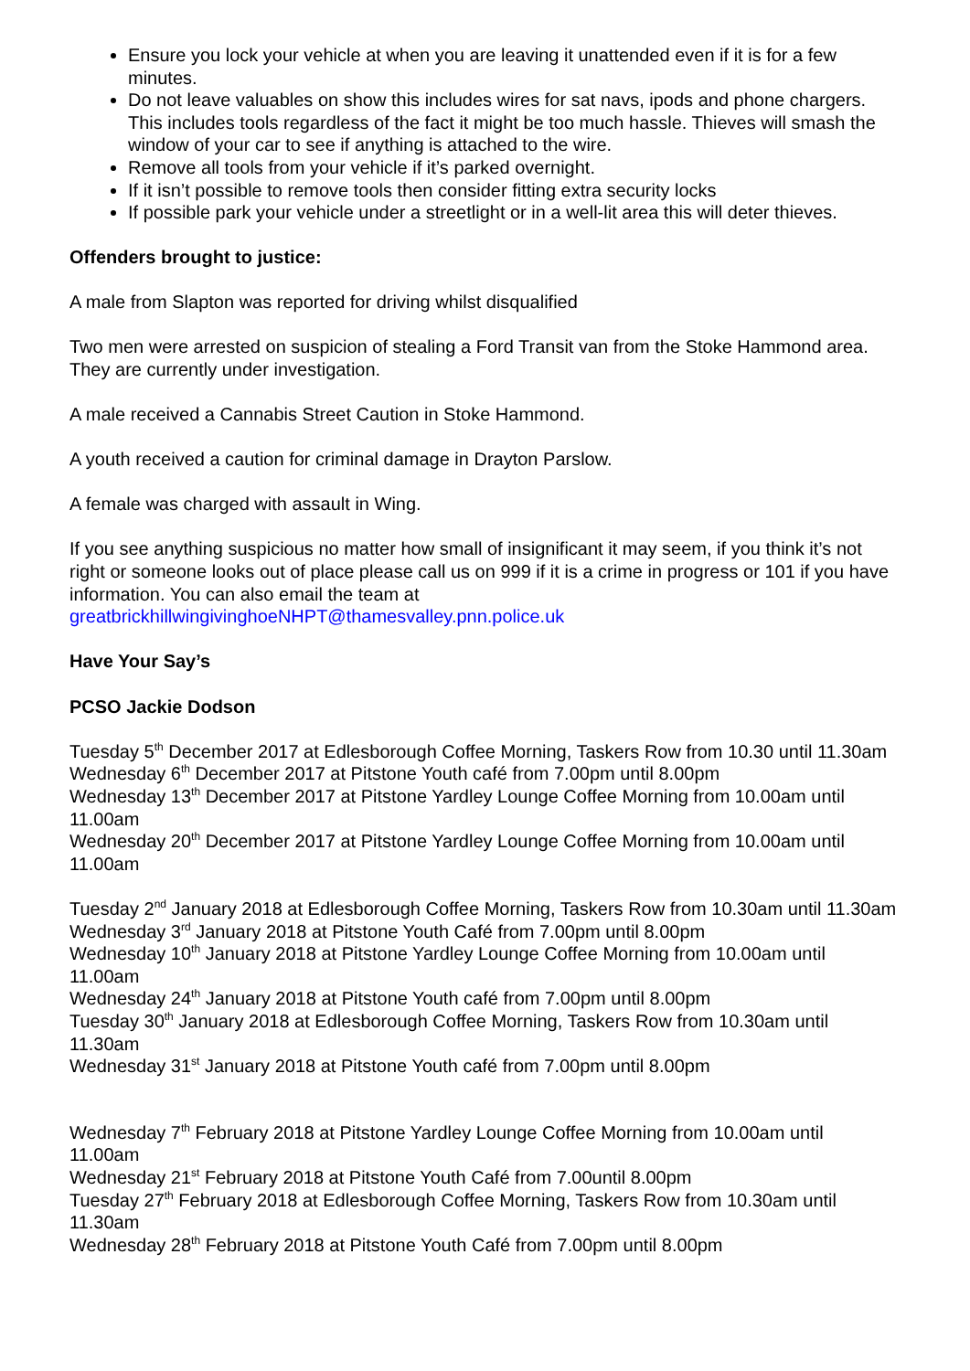Ensure you lock your vehicle at when you are leaving it unattended even if it is for a few minutes.
Do not leave valuables on show this includes wires for sat navs, ipods and phone chargers. This includes tools regardless of the fact it might be too much hassle. Thieves will smash the window of your car to see if anything is attached to the wire.
Remove all tools from your vehicle if it’s parked overnight.
If it isn’t possible to remove tools then consider fitting extra security locks
If possible park your vehicle under a streetlight or in a well-lit area this will deter thieves.
Offenders brought to justice:
A male from Slapton was reported for driving whilst disqualified
Two men were arrested on suspicion of stealing a Ford Transit van from the Stoke Hammond area. They are currently under investigation.
A male received a Cannabis Street Caution in Stoke Hammond.
A youth received a caution for criminal damage in Drayton Parslow.
A female was charged with assault in Wing.
If you see anything suspicious no matter how small of insignificant it may seem, if you think it’s not right or someone looks out of place please call us on 999 if it is a crime in progress or 101 if you have information. You can also email the team at greatbrickhillwingivinghoeNHPT@thamesvalley.pnn.police.uk
Have Your Say’s
PCSO Jackie Dodson
Tuesday 5<sup>th</sup> December 2017 at Edlesborough Coffee Morning, Taskers Row from 10.30 until 11.30am
Wednesday 6<sup>th</sup> December 2017 at Pitstone Youth café from 7.00pm until 8.00pm
Wednesday 13<sup>th</sup> December 2017 at Pitstone Yardley Lounge Coffee Morning from 10.00am until 11.00am
Wednesday 20<sup>th</sup> December 2017 at Pitstone Yardley Lounge Coffee Morning from 10.00am until 11.00am
Tuesday 2<sup>nd</sup> January 2018 at Edlesborough Coffee Morning, Taskers Row from 10.30am until 11.30am
Wednesday 3<sup>rd</sup> January 2018 at Pitstone Youth Café from 7.00pm until 8.00pm
Wednesday 10<sup>th</sup> January 2018 at Pitstone Yardley Lounge Coffee Morning from 10.00am until 11.00am
Wednesday 24<sup>th</sup> January 2018 at Pitstone Youth café from 7.00pm until 8.00pm
Tuesday 30<sup>th</sup> January 2018 at Edlesborough Coffee Morning, Taskers Row from 10.30am until 11.30am
Wednesday 31<sup>st</sup> January 2018 at Pitstone Youth café from 7.00pm until 8.00pm
Wednesday 7<sup>th</sup> February 2018 at Pitstone Yardley Lounge Coffee Morning from 10.00am until 11.00am
Wednesday 21<sup>st</sup> February 2018 at Pitstone Youth Café from 7.00until 8.00pm
Tuesday 27<sup>th</sup> February 2018 at Edlesborough Coffee Morning, Taskers Row from 10.30am until 11.30am
Wednesday 28<sup>th</sup> February 2018 at Pitstone Youth Café from 7.00pm until 8.00pm